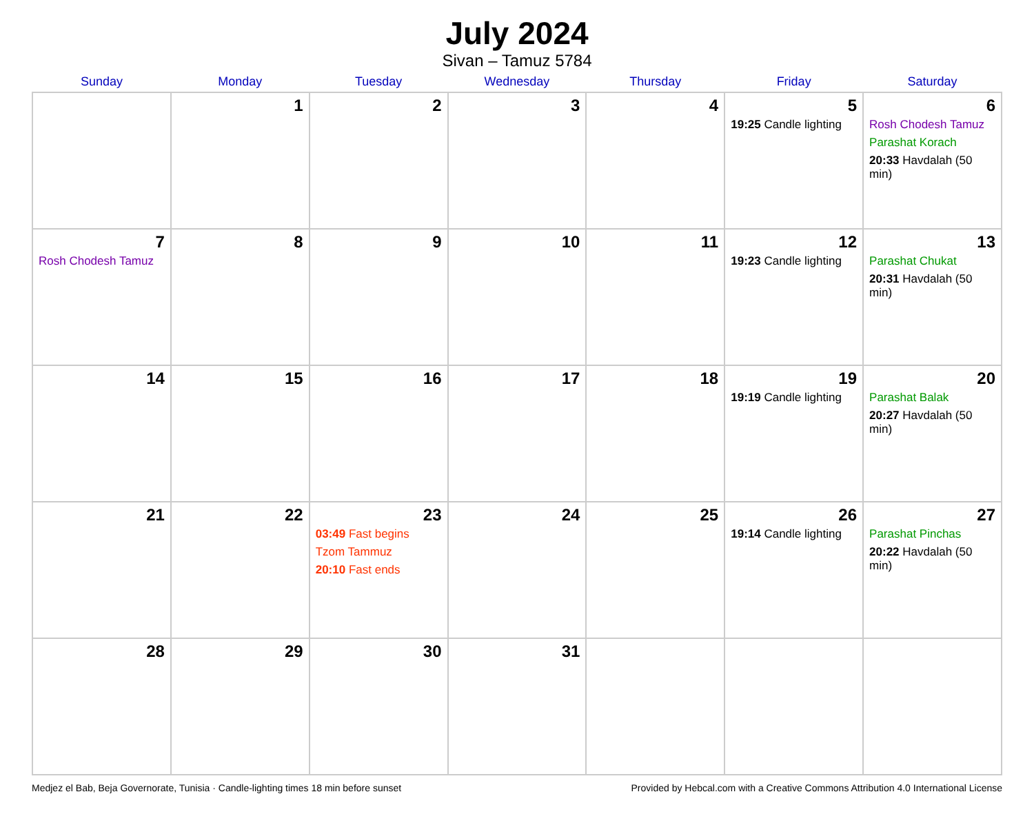July 2024
Sivan – Tamuz 5784
| Sunday | Monday | Tuesday | Wednesday | Thursday | Friday | Saturday |
| --- | --- | --- | --- | --- | --- | --- |
| | 1 | 2 | 3 | 4 | 5 19:25 Candle lighting | 6 Rosh Chodesh Tamuz Parashat Korach 20:33 Havdalah (50 min) |
| 7 Rosh Chodesh Tamuz | 8 | 9 | 10 | 11 | 12 19:23 Candle lighting | 13 Parashat Chukat 20:31 Havdalah (50 min) |
| 14 | 15 | 16 | 17 | 18 | 19 19:19 Candle lighting | 20 Parashat Balak 20:27 Havdalah (50 min) |
| 21 | 22 | 23 03:49 Fast begins Tzom Tammuz 20:10 Fast ends | 24 | 25 | 26 19:14 Candle lighting | 27 Parashat Pinchas 20:22 Havdalah (50 min) |
| 28 | 29 | 30 | 31 | | | |
Medjez el Bab, Beja Governorate, Tunisia · Candle-lighting times 18 min before sunset Provided by Hebcal.com with a Creative Commons Attribution 4.0 International License